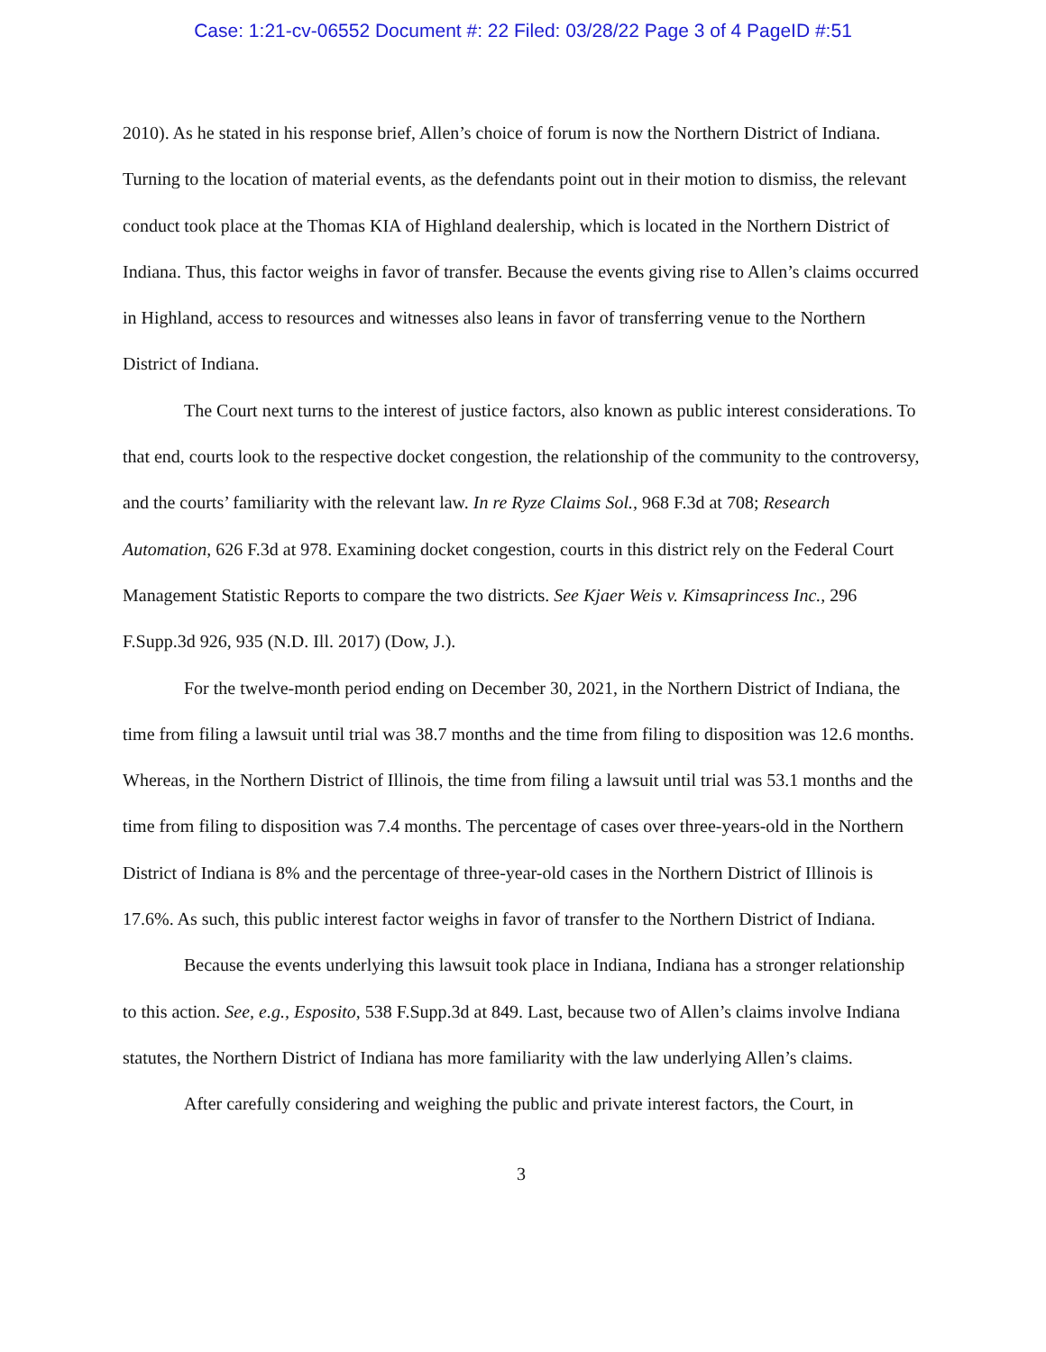Case: 1:21-cv-06552 Document #: 22 Filed: 03/28/22 Page 3 of 4 PageID #:51
2010). As he stated in his response brief, Allen’s choice of forum is now the Northern District of Indiana. Turning to the location of material events, as the defendants point out in their motion to dismiss, the relevant conduct took place at the Thomas KIA of Highland dealership, which is located in the Northern District of Indiana. Thus, this factor weighs in favor of transfer. Because the events giving rise to Allen’s claims occurred in Highland, access to resources and witnesses also leans in favor of transferring venue to the Northern District of Indiana.
The Court next turns to the interest of justice factors, also known as public interest considerations. To that end, courts look to the respective docket congestion, the relationship of the community to the controversy, and the courts’ familiarity with the relevant law. In re Ryze Claims Sol., 968 F.3d at 708; Research Automation, 626 F.3d at 978. Examining docket congestion, courts in this district rely on the Federal Court Management Statistic Reports to compare the two districts. See Kjaer Weis v. Kimsaprincess Inc., 296 F.Supp.3d 926, 935 (N.D. Ill. 2017) (Dow, J.).
For the twelve-month period ending on December 30, 2021, in the Northern District of Indiana, the time from filing a lawsuit until trial was 38.7 months and the time from filing to disposition was 12.6 months. Whereas, in the Northern District of Illinois, the time from filing a lawsuit until trial was 53.1 months and the time from filing to disposition was 7.4 months. The percentage of cases over three-years-old in the Northern District of Indiana is 8% and the percentage of three-year-old cases in the Northern District of Illinois is 17.6%. As such, this public interest factor weighs in favor of transfer to the Northern District of Indiana.
Because the events underlying this lawsuit took place in Indiana, Indiana has a stronger relationship to this action. See, e.g., Esposito, 538 F.Supp.3d at 849. Last, because two of Allen’s claims involve Indiana statutes, the Northern District of Indiana has more familiarity with the law underlying Allen’s claims.
After carefully considering and weighing the public and private interest factors, the Court, in
3